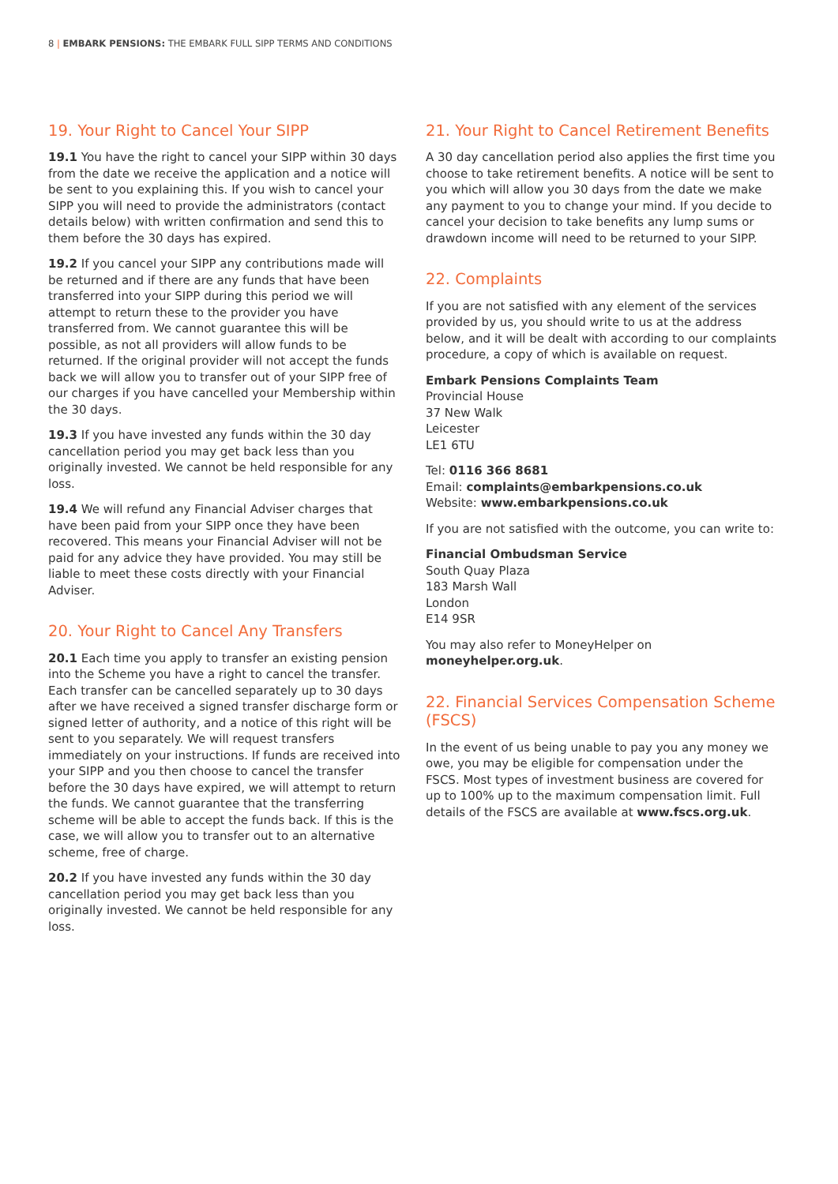8 | EMBARK PENSIONS: THE EMBARK FULL SIPP TERMS AND CONDITIONS
19. Your Right to Cancel Your SIPP
19.1 You have the right to cancel your SIPP within 30 days from the date we receive the application and a notice will be sent to you explaining this. If you wish to cancel your SIPP you will need to provide the administrators (contact details below) with written confirmation and send this to them before the 30 days has expired.
19.2 If you cancel your SIPP any contributions made will be returned and if there are any funds that have been transferred into your SIPP during this period we will attempt to return these to the provider you have transferred from. We cannot guarantee this will be possible, as not all providers will allow funds to be returned. If the original provider will not accept the funds back we will allow you to transfer out of your SIPP free of our charges if you have cancelled your Membership within the 30 days.
19.3 If you have invested any funds within the 30 day cancellation period you may get back less than you originally invested. We cannot be held responsible for any loss.
19.4 We will refund any Financial Adviser charges that have been paid from your SIPP once they have been recovered. This means your Financial Adviser will not be paid for any advice they have provided. You may still be liable to meet these costs directly with your Financial Adviser.
20. Your Right to Cancel Any Transfers
20.1 Each time you apply to transfer an existing pension into the Scheme you have a right to cancel the transfer. Each transfer can be cancelled separately up to 30 days after we have received a signed transfer discharge form or signed letter of authority, and a notice of this right will be sent to you separately. We will request transfers immediately on your instructions. If funds are received into your SIPP and you then choose to cancel the transfer before the 30 days have expired, we will attempt to return the funds. We cannot guarantee that the transferring scheme will be able to accept the funds back. If this is the case, we will allow you to transfer out to an alternative scheme, free of charge.
20.2 If you have invested any funds within the 30 day cancellation period you may get back less than you originally invested. We cannot be held responsible for any loss.
21. Your Right to Cancel Retirement Benefits
A 30 day cancellation period also applies the first time you choose to take retirement benefits. A notice will be sent to you which will allow you 30 days from the date we make any payment to you to change your mind. If you decide to cancel your decision to take benefits any lump sums or drawdown income will need to be returned to your SIPP.
22. Complaints
If you are not satisfied with any element of the services provided by us, you should write to us at the address below, and it will be dealt with according to our complaints procedure, a copy of which is available on request.
Embark Pensions Complaints Team
Provincial House
37 New Walk
Leicester
LE1 6TU
Tel: 0116 366 8681
Email: complaints@embarkpensions.co.uk
Website: www.embarkpensions.co.uk
If you are not satisfied with the outcome, you can write to:
Financial Ombudsman Service
South Quay Plaza
183 Marsh Wall
London
E14 9SR
You may also refer to MoneyHelper on moneyhelper.org.uk.
22. Financial Services Compensation Scheme (FSCS)
In the event of us being unable to pay you any money we owe, you may be eligible for compensation under the FSCS. Most types of investment business are covered for up to 100% up to the maximum compensation limit. Full details of the FSCS are available at www.fscs.org.uk.